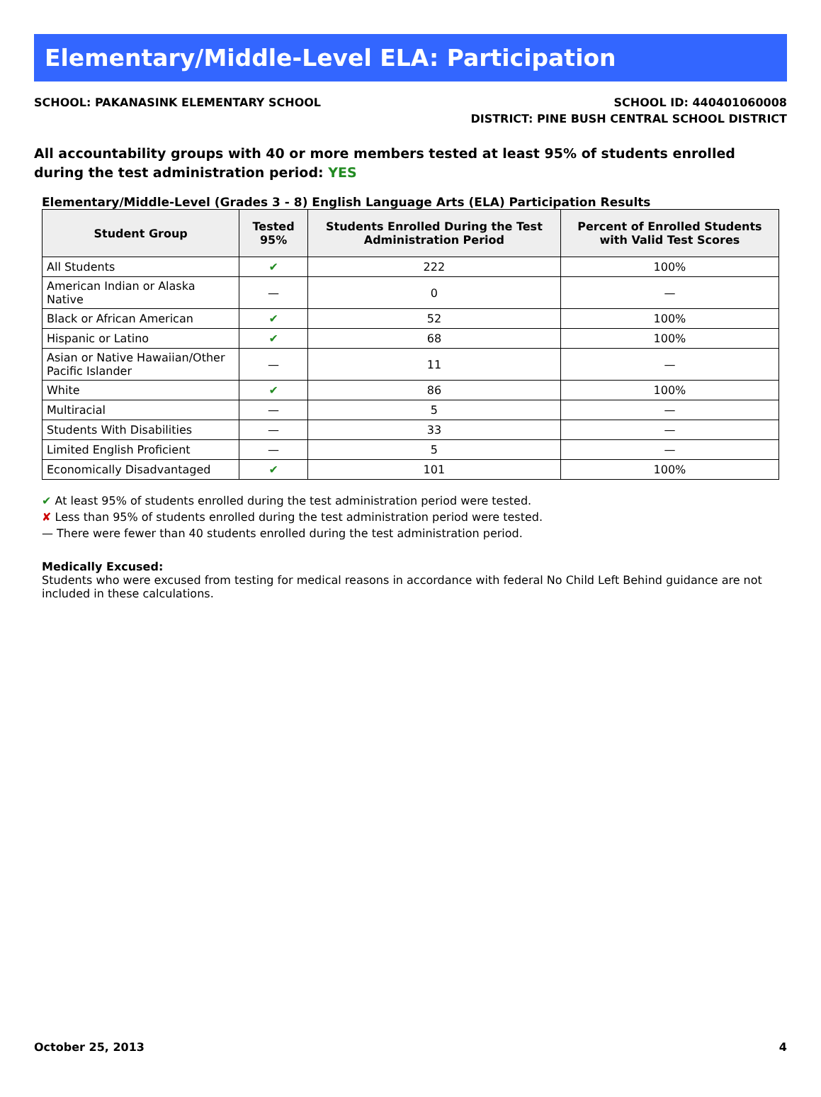Elementary/Middle-Level ELA: Participation
SCHOOL: PAKANASINK ELEMENTARY SCHOOL
SCHOOL ID: 440401060008
DISTRICT: PINE BUSH CENTRAL SCHOOL DISTRICT
All accountability groups with 40 or more members tested at least 95% of students enrolled during the test administration period: YES
Elementary/Middle-Level (Grades 3 - 8) English Language Arts (ELA) Participation Results
| Student Group | Tested 95% | Students Enrolled During the Test Administration Period | Percent of Enrolled Students with Valid Test Scores |
| --- | --- | --- | --- |
| All Students | ✔ | 222 | 100% |
| American Indian or Alaska Native | — | 0 | — |
| Black or African American | ✔ | 52 | 100% |
| Hispanic or Latino | ✔ | 68 | 100% |
| Asian or Native Hawaiian/Other Pacific Islander | — | 11 | — |
| White | ✔ | 86 | 100% |
| Multiracial | — | 5 | — |
| Students With Disabilities | — | 33 | — |
| Limited English Proficient | — | 5 | — |
| Economically Disadvantaged | ✔ | 101 | 100% |
✔ At least 95% of students enrolled during the test administration period were tested.
✘ Less than 95% of students enrolled during the test administration period were tested.
— There were fewer than 40 students enrolled during the test administration period.
Medically Excused:
Students who were excused from testing for medical reasons in accordance with federal No Child Left Behind guidance are not included in these calculations.
October 25, 2013 4